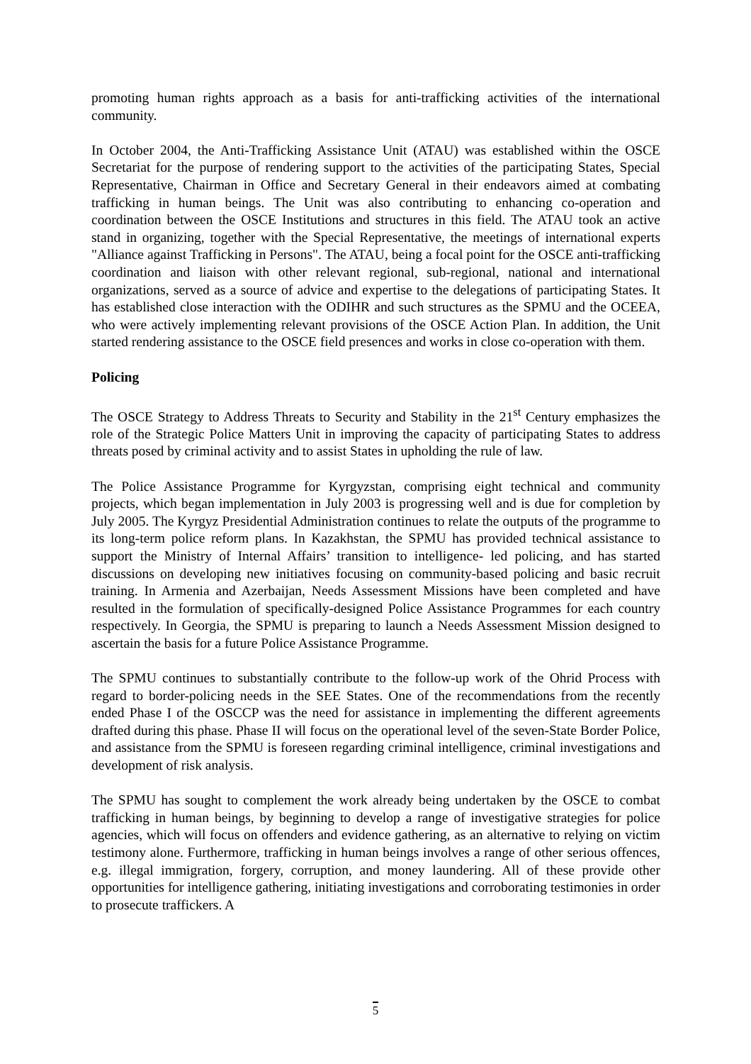promoting human rights approach as a basis for anti-trafficking activities of the international community.
In October 2004, the Anti-Trafficking Assistance Unit (ATAU) was established within the OSCE Secretariat for the purpose of rendering support to the activities of the participating States, Special Representative, Chairman in Office and Secretary General in their endeavors aimed at combating trafficking in human beings. The Unit was also contributing to enhancing co-operation and coordination between the OSCE Institutions and structures in this field. The ATAU took an active stand in organizing, together with the Special Representative, the meetings of international experts "Alliance against Trafficking in Persons". The ATAU, being a focal point for the OSCE anti-trafficking coordination and liaison with other relevant regional, sub-regional, national and international organizations, served as a source of advice and expertise to the delegations of participating States. It has established close interaction with the ODIHR and such structures as the SPMU and the OCEEA, who were actively implementing relevant provisions of the OSCE Action Plan. In addition, the Unit started rendering assistance to the OSCE field presences and works in close co-operation with them.
Policing
The OSCE Strategy to Address Threats to Security and Stability in the 21<sup>st</sup> Century emphasizes the role of the Strategic Police Matters Unit in improving the capacity of participating States to address threats posed by criminal activity and to assist States in upholding the rule of law.
The Police Assistance Programme for Kyrgyzstan, comprising eight technical and community projects, which began implementation in July 2003 is progressing well and is due for completion by July 2005. The Kyrgyz Presidential Administration continues to relate the outputs of the programme to its long-term police reform plans. In Kazakhstan, the SPMU has provided technical assistance to support the Ministry of Internal Affairs’ transition to intelligence- led policing, and has started discussions on developing new initiatives focusing on community-based policing and basic recruit training. In Armenia and Azerbaijan, Needs Assessment Missions have been completed and have resulted in the formulation of specifically-designed Police Assistance Programmes for each country respectively. In Georgia, the SPMU is preparing to launch a Needs Assessment Mission designed to ascertain the basis for a future Police Assistance Programme.
The SPMU continues to substantially contribute to the follow-up work of the Ohrid Process with regard to border-policing needs in the SEE States. One of the recommendations from the recently ended Phase I of the OSCCP was the need for assistance in implementing the different agreements drafted during this phase. Phase II will focus on the operational level of the seven-State Border Police, and assistance from the SPMU is foreseen regarding criminal intelligence, criminal investigations and development of risk analysis.
The SPMU has sought to complement the work already being undertaken by the OSCE to combat trafficking in human beings, by beginning to develop a range of investigative strategies for police agencies, which will focus on offenders and evidence gathering, as an alternative to relying on victim testimony alone. Furthermore, trafficking in human beings involves a range of other serious offences, e.g. illegal immigration, forgery, corruption, and money laundering. All of these provide other opportunities for intelligence gathering, initiating investigations and corroborating testimonies in order to prosecute traffickers. A
5